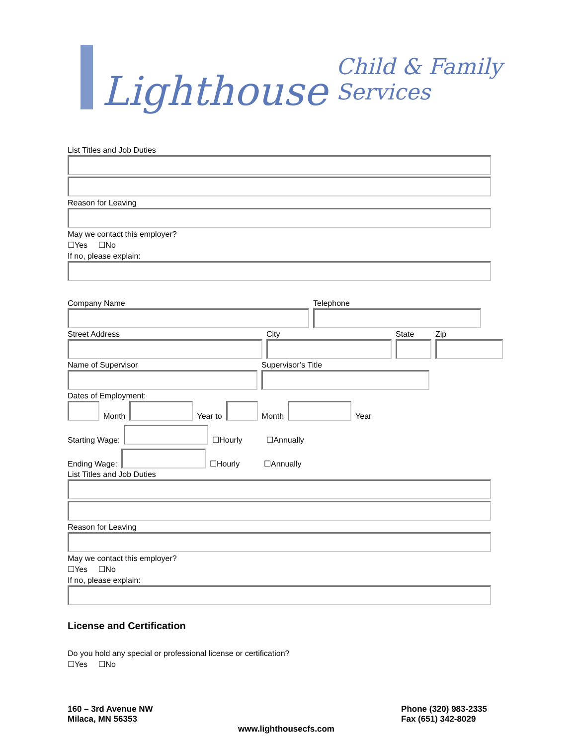Lighthouse Child & Family Services
List Titles and Job Duties
Reason for Leaving
May we contact this employer?
☐Yes ☐No
If no, please explain:
Company Name
Telephone
Street Address
City
State
Zip
Name of Supervisor
Supervisor’s Title
Dates of Employment:
Month
Year to
Month
Year
Starting Wage:
☐Hourly ☐Annually
Ending Wage:
☐Hourly ☐Annually
List Titles and Job Duties
Reason for Leaving
May we contact this employer?
☐Yes ☐No
If no, please explain:
License and Certification
Do you hold any special or professional license or certification?
☐Yes ☐No
160 – 3rd Avenue NW
Milaca, MN 56353
Phone (320) 983-2335
Fax (651) 342-8029
www.lighthousecfs.com